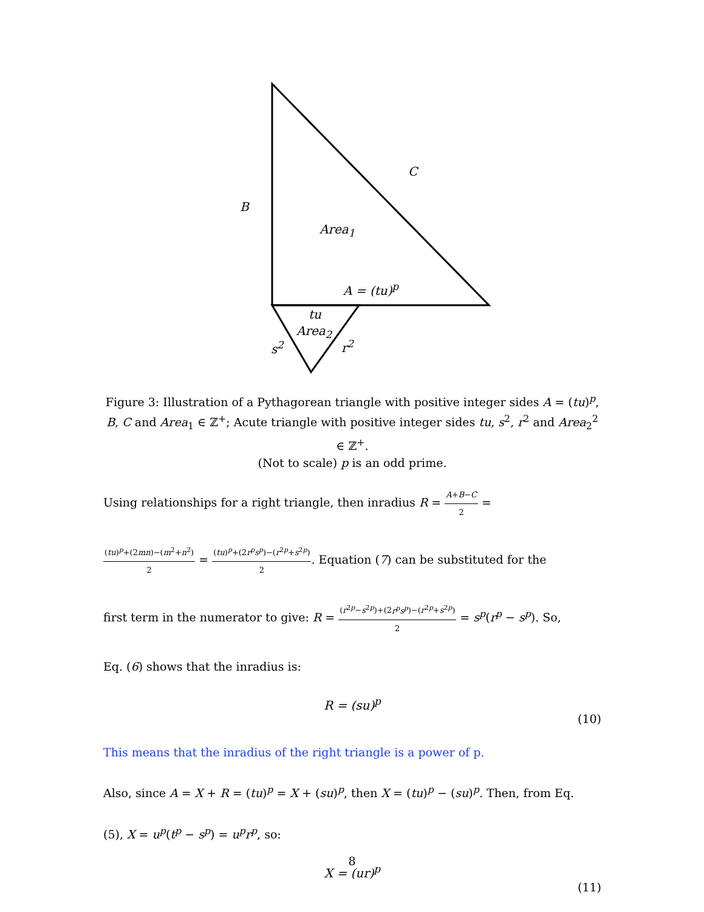B
C
Area<sub>1</sub>
A = (tu)<sup>p</sup>
tu
Area<sub>2</sub>
s<sup>2</sup> r<sup>2</sup>
Figure 3: Illustration of a Pythagorean triangle with positive integer sides A = (tu)<sup>p</sup>, B, C and Area<sub>1</sub> ∈ ℤ<sup>+</sup>; Acute triangle with positive integer sides tu, s<sup>2</sup>, r<sup>2</sup> and Area<sub>2</sub><sup>2</sup> ∈ ℤ<sup>+</sup>.
(Not to scale) p is an odd prime.
Using relationships for a right triangle, then inradius R = A+B−C 2 =
(tu)<sup>p</sup>+(2mn)−(m<sup>2</sup>+n<sup>2</sup>) 2 = (tu)<sup>p</sup>+(2r<sup>p</sup>s<sup>p</sup>)−(r<sup>2p</sup>+s<sup>2p</sup>) 2. Equation (7) can be substituted for the
first term in the numerator to give: R = (r<sup>2p</sup>−s<sup>2p</sup>)+(2r<sup>p</sup>s<sup>p</sup>)−(r<sup>2p</sup>+s<sup>2p</sup>) 2 = s<sup>p</sup>(r<sup>p</sup> − s<sup>p</sup>). So,
Eq. (6) shows that the inradius is:
R = (su)<sup>p</sup>
(10)
This means that the inradius of the right triangle is a power of p.
Also, since A = X + R = (tu)<sup>p</sup> = X + (su)<sup>p</sup>, then X = (tu)<sup>p</sup> − (su)<sup>p</sup>. Then, from Eq.
(5), X = u<sup>p</sup>(t<sup>p</sup> − s<sup>p</sup>) = u<sup>p</sup>r<sup>p</sup>, so:
X = (ur)<sup>p</sup>
(11)
8